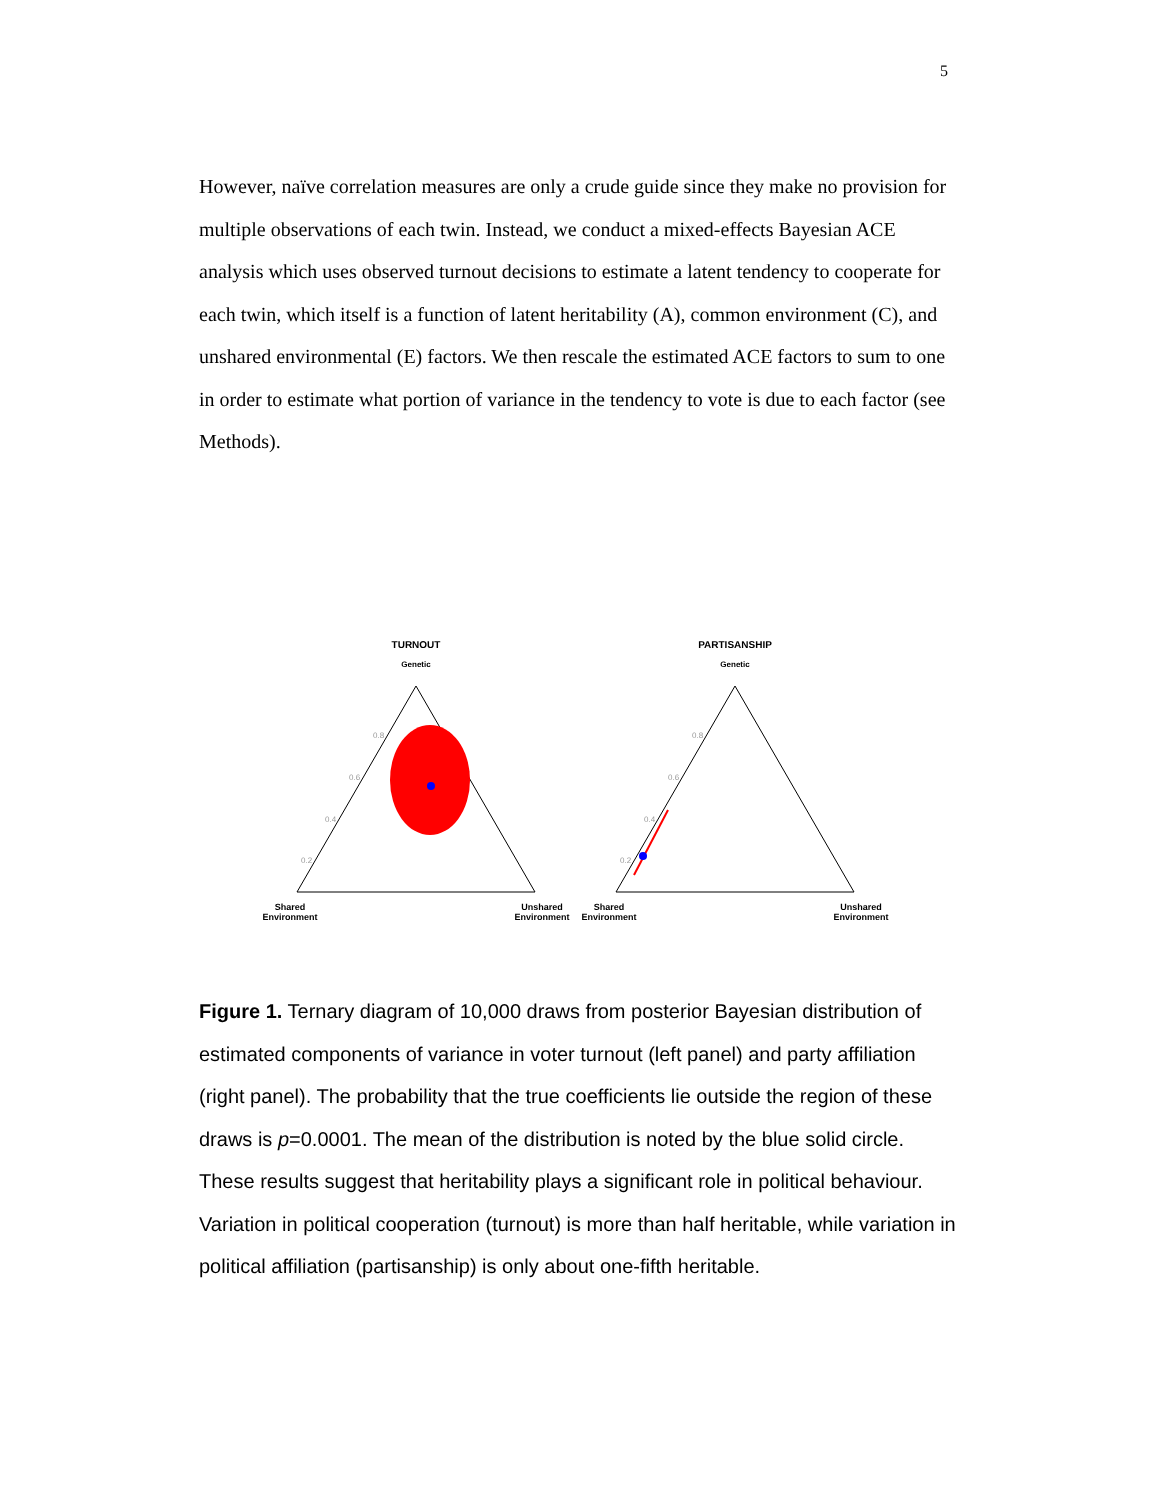5
However, naïve correlation measures are only a crude guide since they make no provision for multiple observations of each twin. Instead, we conduct a mixed-effects Bayesian ACE analysis which uses observed turnout decisions to estimate a latent tendency to cooperate for each twin, which itself is a function of latent heritability (A), common environment (C), and unshared environmental (E) factors. We then rescale the estimated ACE factors to sum to one in order to estimate what portion of variance in the tendency to vote is due to each factor (see Methods).
TURNOUT
Genetic
PARTISANSHIP
Genetic
Shared
Environment
Unshared
Environment
Shared
Environment
Unshared
Environment
0.8
0.6
0.4
0.2
0.8
0.6
0.4
0.2
Figure 1. Ternary diagram of 10,000 draws from posterior Bayesian distribution of estimated components of variance in voter turnout (left panel) and party affiliation (right panel). The probability that the true coefficients lie outside the region of these draws is p=0.0001. The mean of the distribution is noted by the blue solid circle. These results suggest that heritability plays a significant role in political behaviour. Variation in political cooperation (turnout) is more than half heritable, while variation in political affiliation (partisanship) is only about one-fifth heritable.